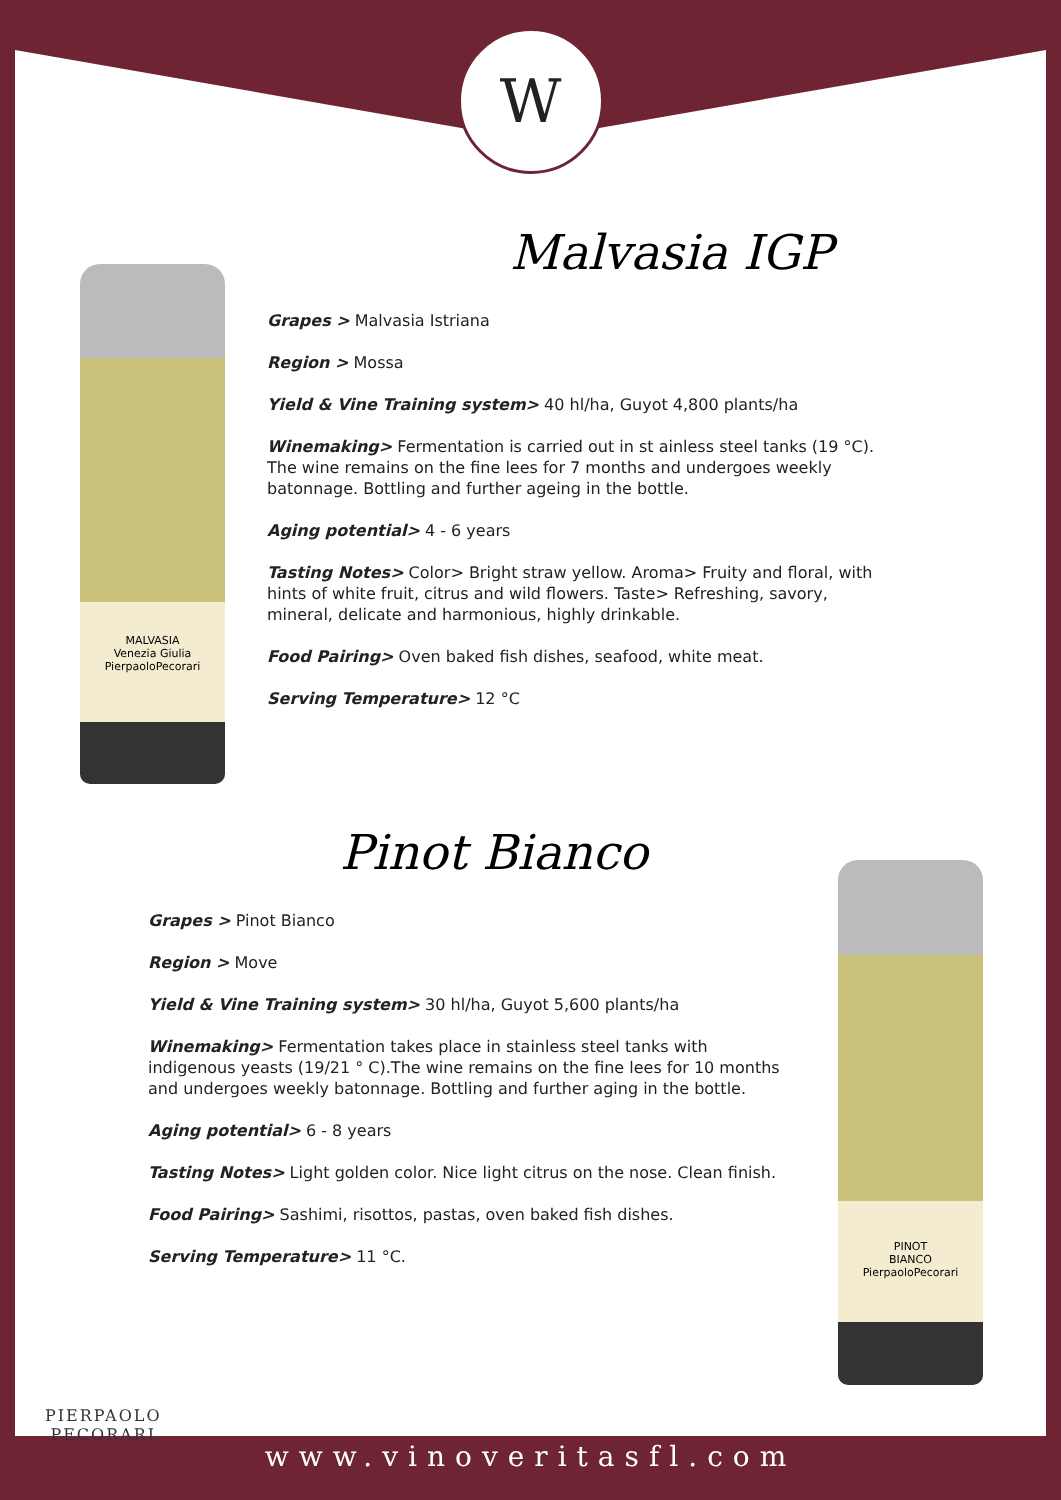W
MALVASIA
Venezia Giulia
PierpaoloPecorari
Malvasia IGP
Grapes > Malvasia Istriana
Region > Mossa
Yield & Vine Training system> 40 hl/ha, Guyot 4,800 plants/ha
Winemaking> Fermentation is carried out in st ainless steel tanks (19 °C). The wine remains on the fine lees for 7 months and undergoes weekly batonnage. Bottling and further ageing in the bottle.
Aging potential> 4 - 6 years
Tasting Notes> Color> Bright straw yellow. Aroma> Fruity and floral, with hints of white fruit, citrus and wild flowers. Taste> Refreshing, savory, mineral, delicate and harmonious, highly drinkable.
Food Pairing> Oven baked fish dishes, seafood, white meat.
Serving Temperature> 12 °C
Pinot Bianco
Grapes > Pinot Bianco
Region > Move
Yield & Vine Training system> 30 hl/ha, Guyot 5,600 plants/ha
Winemaking> Fermentation takes place in stainless steel tanks with indigenous yeasts (19/21 ° C).The wine remains on the fine lees for 10 months and undergoes weekly batonnage. Bottling and further aging in the bottle.
Aging potential> 6 - 8 years
Tasting Notes> Light golden color. Nice light citrus on the nose. Clean finish.
Food Pairing> Sashimi, risottos, pastas, oven baked fish dishes.
Serving Temperature> 11 °C.
PINOT
BIANCO
PierpaoloPecorari
PIERPAOLO
PECORARI
www.vinoveritasfl.com